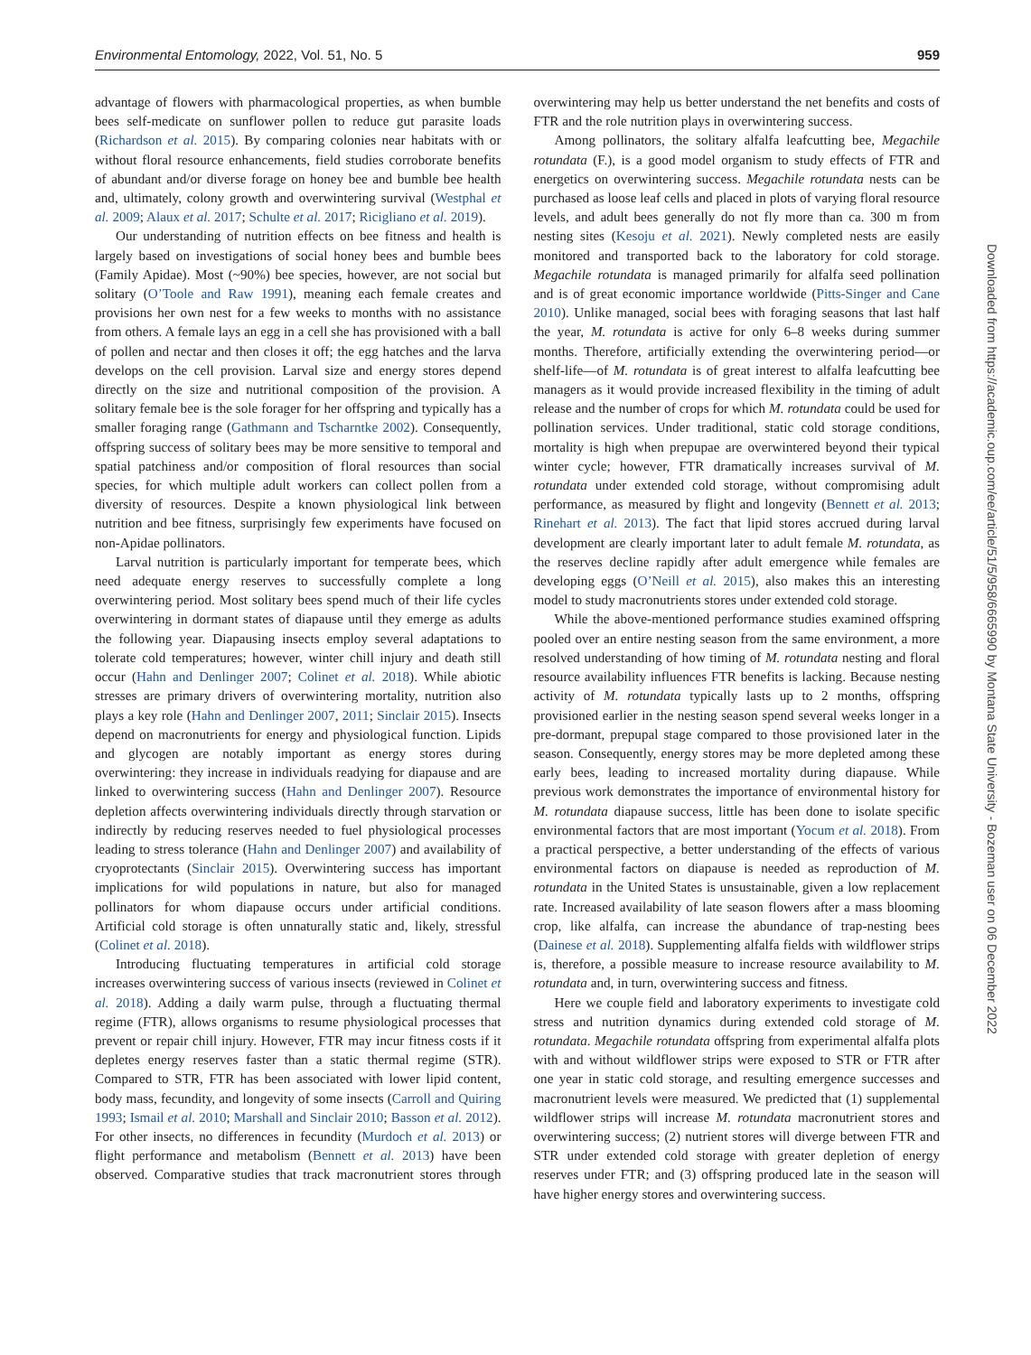Environmental Entomology, 2022, Vol. 51, No. 5 959
advantage of flowers with pharmacological properties, as when bumble bees self-medicate on sunflower pollen to reduce gut parasite loads (Richardson et al. 2015). By comparing colonies near habitats with or without floral resource enhancements, field studies corroborate benefits of abundant and/or diverse forage on honey bee and bumble bee health and, ultimately, colony growth and overwintering survival (Westphal et al. 2009; Alaux et al. 2017; Schulte et al. 2017; Ricigliano et al. 2019).
Our understanding of nutrition effects on bee fitness and health is largely based on investigations of social honey bees and bumble bees (Family Apidae). Most (~90%) bee species, however, are not social but solitary (O’Toole and Raw 1991), meaning each female creates and provisions her own nest for a few weeks to months with no assistance from others. A female lays an egg in a cell she has provisioned with a ball of pollen and nectar and then closes it off; the egg hatches and the larva develops on the cell provision. Larval size and energy stores depend directly on the size and nutritional composition of the provision. A solitary female bee is the sole forager for her offspring and typically has a smaller foraging range (Gathmann and Tscharntke 2002). Consequently, offspring success of solitary bees may be more sensitive to temporal and spatial patchiness and/or composition of floral resources than social species, for which multiple adult workers can collect pollen from a diversity of resources. Despite a known physiological link between nutrition and bee fitness, surprisingly few experiments have focused on non-Apidae pollinators.
Larval nutrition is particularly important for temperate bees, which need adequate energy reserves to successfully complete a long overwintering period. Most solitary bees spend much of their life cycles overwintering in dormant states of diapause until they emerge as adults the following year. Diapausing insects employ several adaptations to tolerate cold temperatures; however, winter chill injury and death still occur (Hahn and Denlinger 2007; Colinet et al. 2018). While abiotic stresses are primary drivers of overwintering mortality, nutrition also plays a key role (Hahn and Denlinger 2007, 2011; Sinclair 2015). Insects depend on macronutrients for energy and physiological function. Lipids and glycogen are notably important as energy stores during overwintering: they increase in individuals readying for diapause and are linked to overwintering success (Hahn and Denlinger 2007). Resource depletion affects overwintering individuals directly through starvation or indirectly by reducing reserves needed to fuel physiological processes leading to stress tolerance (Hahn and Denlinger 2007) and availability of cryoprotectants (Sinclair 2015). Overwintering success has important implications for wild populations in nature, but also for managed pollinators for whom diapause occurs under artificial conditions. Artificial cold storage is often unnaturally static and, likely, stressful (Colinet et al. 2018).
Introducing fluctuating temperatures in artificial cold storage increases overwintering success of various insects (reviewed in Colinet et al. 2018). Adding a daily warm pulse, through a fluctuating thermal regime (FTR), allows organisms to resume physiological processes that prevent or repair chill injury. However, FTR may incur fitness costs if it depletes energy reserves faster than a static thermal regime (STR). Compared to STR, FTR has been associated with lower lipid content, body mass, fecundity, and longevity of some insects (Carroll and Quiring 1993; Ismail et al. 2010; Marshall and Sinclair 2010; Basson et al. 2012). For other insects, no differences in fecundity (Murdoch et al. 2013) or flight performance and metabolism (Bennett et al. 2013) have been observed. Comparative studies that track macronutrient stores through overwintering may help us better understand the net benefits and costs of FTR and the role nutrition plays in overwintering success.
Among pollinators, the solitary alfalfa leafcutting bee, Megachile rotundata (F.), is a good model organism to study effects of FTR and energetics on overwintering success. Megachile rotundata nests can be purchased as loose leaf cells and placed in plots of varying floral resource levels, and adult bees generally do not fly more than ca. 300 m from nesting sites (Kesoju et al. 2021). Newly completed nests are easily monitored and transported back to the laboratory for cold storage. Megachile rotundata is managed primarily for alfalfa seed pollination and is of great economic importance worldwide (Pitts-Singer and Cane 2010). Unlike managed, social bees with foraging seasons that last half the year, M. rotundata is active for only 6–8 weeks during summer months. Therefore, artificially extending the overwintering period—or shelf-life—of M. rotundata is of great interest to alfalfa leafcutting bee managers as it would provide increased flexibility in the timing of adult release and the number of crops for which M. rotundata could be used for pollination services. Under traditional, static cold storage conditions, mortality is high when prepupae are overwintered beyond their typical winter cycle; however, FTR dramatically increases survival of M. rotundata under extended cold storage, without compromising adult performance, as measured by flight and longevity (Bennett et al. 2013; Rinehart et al. 2013). The fact that lipid stores accrued during larval development are clearly important later to adult female M. rotundata, as the reserves decline rapidly after adult emergence while females are developing eggs (O’Neill et al. 2015), also makes this an interesting model to study macronutrients stores under extended cold storage.
While the above-mentioned performance studies examined offspring pooled over an entire nesting season from the same environment, a more resolved understanding of how timing of M. rotundata nesting and floral resource availability influences FTR benefits is lacking. Because nesting activity of M. rotundata typically lasts up to 2 months, offspring provisioned earlier in the nesting season spend several weeks longer in a pre-dormant, prepupal stage compared to those provisioned later in the season. Consequently, energy stores may be more depleted among these early bees, leading to increased mortality during diapause. While previous work demonstrates the importance of environmental history for M. rotundata diapause success, little has been done to isolate specific environmental factors that are most important (Yocum et al. 2018). From a practical perspective, a better understanding of the effects of various environmental factors on diapause is needed as reproduction of M. rotundata in the United States is unsustainable, given a low replacement rate. Increased availability of late season flowers after a mass blooming crop, like alfalfa, can increase the abundance of trap-nesting bees (Dainese et al. 2018). Supplementing alfalfa fields with wildflower strips is, therefore, a possible measure to increase resource availability to M. rotundata and, in turn, overwintering success and fitness.
Here we couple field and laboratory experiments to investigate cold stress and nutrition dynamics during extended cold storage of M. rotundata. Megachile rotundata offspring from experimental alfalfa plots with and without wildflower strips were exposed to STR or FTR after one year in static cold storage, and resulting emergence successes and macronutrient levels were measured. We predicted that (1) supplemental wildflower strips will increase M. rotundata macronutrient stores and overwintering success; (2) nutrient stores will diverge between FTR and STR under extended cold storage with greater depletion of energy reserves under FTR; and (3) offspring produced late in the season will have higher energy stores and overwintering success.
Downloaded from https://academic.oup.com/ee/article/51/5/958/6665990 by Montana State University - Bozeman user on 06 December 2022